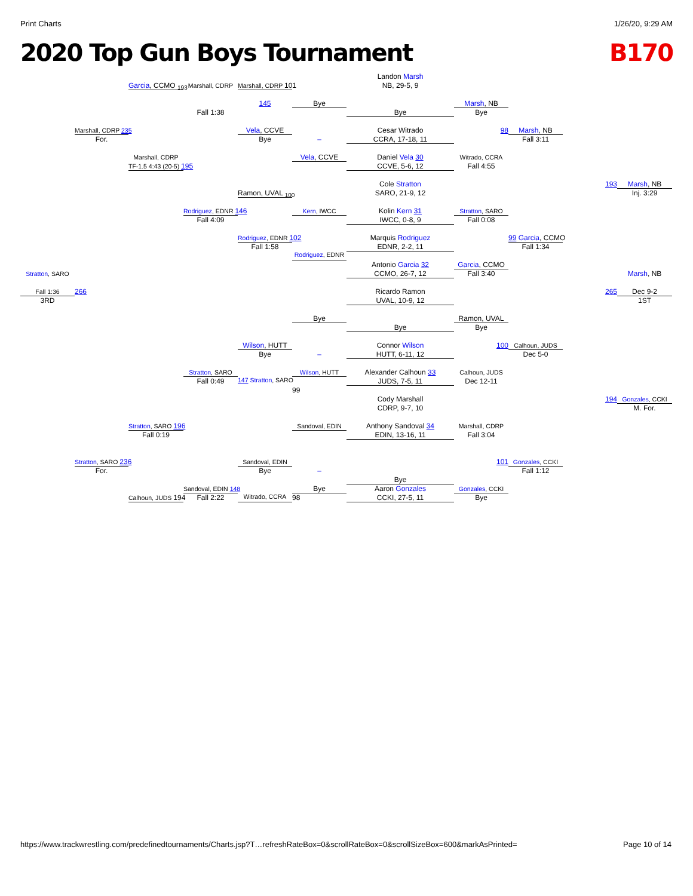Print Charts 1/26/20, 9:29 AM
2020 Top Gun Boys Tournament B170
Landon Marsh
Garcia, CCMO <sub>193</sub>
Marshall, CDRP
Marshall, CDRP 101
NB, 29-5, 9
145
Bye
Marsh, NB
Fall 1:38
Bye
Bye
Marshall, CDRP 235
Vela, CCVE
Cesar Witrado
98
Marsh, NB
For.
Bye
–
CCRA, 17-18, 11
Fall 3:11
Marshall, CDRP
Vela, CCVE
Daniel Vela 30
Witrado, CCRA
TF-1.5 4:43 (20-5) 195
CCVE, 5-6, 12
Fall 4:55
Cole Stratton
193
Marsh, NB
Ramon, UVAL <sub>100</sub>
SARO, 21-9, 12
Inj. 3:29
Rodriguez, EDNR 146
Kern, IWCC
Kolin Kern 31
Stratton, SARO
Fall 4:09
IWCC, 0-8, 9
Fall 0:08
Rodriguez, EDNR 102
Marquis Rodriguez
99 Garcia, CCMO
Fall 1:58
EDNR, 2-2, 11
Fall 1:34
Rodriguez, EDNR
Antonio Garcia 32
Garcia, CCMO
Stratton, SARO
CCMO, 26-7, 12
Fall 3:40
Marsh, NB
Fall 1:36
266
Ricardo Ramon
265
Dec 9-2
3RD
UVAL, 10-9, 12
1ST
Bye
Ramon, UVAL
Bye
Bye
Wilson, HUTT
Connor Wilson
100
Calhoun, JUDS
Bye
–
HUTT, 6-11, 12
Dec 5-0
Stratton, SARO
Wilson, HUTT
Alexander Calhoun 33
Calhoun, JUDS
Fall 0:49
147 Stratton, SARO
JUDS, 7-5, 11
Dec 12-11
99
Cody Marshall
194
Gonzales, CCKI
CDRP, 9-7, 10
M. For.
Stratton, SARO 196
Sandoval, EDIN
Anthony Sandoval 34
Marshall, CDRP
Fall 0:19
EDIN, 13-16, 11
Fall 3:04
Stratton, SARO 236
Sandoval, EDIN
101
Gonzales, CCKI
For.
Bye
–
Fall 1:12
Bye
Sandoval, EDIN 148
Bye
Aaron Gonzales
Gonzales, CCKI
Calhoun, JUDS 194
Fall 2:22
Witrado, CCRA
98
CCKI, 27-5, 11
Bye
https://www.trackwrestling.com/predefinedtournaments/Charts.jsp?T…refreshRateBox=0&scrollRateBox=0&scrollSizeBox=600&markAsPrinted= Page 10 of 14